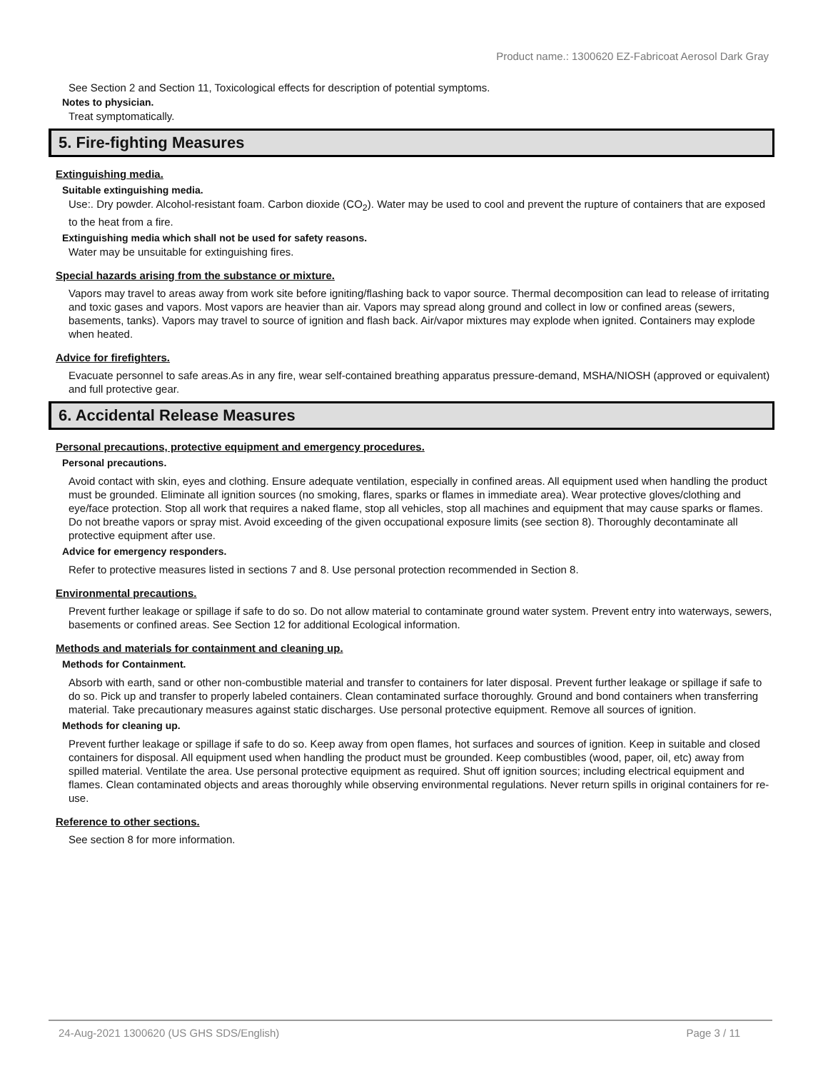Product name.: 1300620 EZ-Fabricoat Aerosol Dark Gray
See Section 2 and Section 11, Toxicological effects for description of potential symptoms.
Notes to physician.
Treat symptomatically.
5. Fire-fighting Measures
Extinguishing media.
Suitable extinguishing media.
Use:. Dry powder. Alcohol-resistant foam. Carbon dioxide (CO<sub>2</sub>). Water may be used to cool and prevent the rupture of containers that are exposed to the heat from a fire.
Extinguishing media which shall not be used for safety reasons.
Water may be unsuitable for extinguishing fires.
Special hazards arising from the substance or mixture.
Vapors may travel to areas away from work site before igniting/flashing back to vapor source. Thermal decomposition can lead to release of irritating and toxic gases and vapors. Most vapors are heavier than air. Vapors may spread along ground and collect in low or confined areas (sewers, basements, tanks). Vapors may travel to source of ignition and flash back. Air/vapor mixtures may explode when ignited. Containers may explode when heated.
Advice for firefighters.
Evacuate personnel to safe areas.As in any fire, wear self-contained breathing apparatus pressure-demand, MSHA/NIOSH (approved or equivalent) and full protective gear.
6. Accidental Release Measures
Personal precautions, protective equipment and emergency procedures.
Personal precautions.
Avoid contact with skin, eyes and clothing. Ensure adequate ventilation, especially in confined areas. All equipment used when handling the product must be grounded. Eliminate all ignition sources (no smoking, flares, sparks or flames in immediate area). Wear protective gloves/clothing and eye/face protection. Stop all work that requires a naked flame, stop all vehicles, stop all machines and equipment that may cause sparks or flames. Do not breathe vapors or spray mist. Avoid exceeding of the given occupational exposure limits (see section 8). Thoroughly decontaminate all protective equipment after use.
Advice for emergency responders.
Refer to protective measures listed in sections 7 and 8. Use personal protection recommended in Section 8.
Environmental precautions.
Prevent further leakage or spillage if safe to do so. Do not allow material to contaminate ground water system. Prevent entry into waterways, sewers, basements or confined areas. See Section 12 for additional Ecological information.
Methods and materials for containment and cleaning up.
Methods for Containment.
Absorb with earth, sand or other non-combustible material and transfer to containers for later disposal. Prevent further leakage or spillage if safe to do so. Pick up and transfer to properly labeled containers. Clean contaminated surface thoroughly. Ground and bond containers when transferring material. Take precautionary measures against static discharges. Use personal protective equipment. Remove all sources of ignition.
Methods for cleaning up.
Prevent further leakage or spillage if safe to do so. Keep away from open flames, hot surfaces and sources of ignition. Keep in suitable and closed containers for disposal. All equipment used when handling the product must be grounded. Keep combustibles (wood, paper, oil, etc) away from spilled material. Ventilate the area. Use personal protective equipment as required. Shut off ignition sources; including electrical equipment and flames. Clean contaminated objects and areas thoroughly while observing environmental regulations. Never return spills in original containers for re-use.
Reference to other sections.
See section 8 for more information.
24-Aug-2021 1300620 (US GHS SDS/English) Page 3 / 11